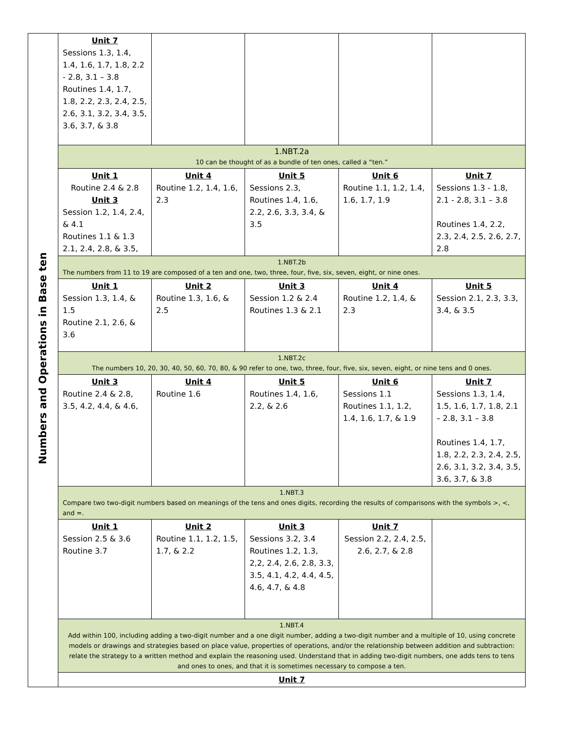| Numbers and Operations in Base ten | Unit 7 Sessions 1.3, 1.4, 1.4, 1.6, 1.7, 1.8, 2.2 - 2.8, 3.1 – 3.8 Routines 1.4, 1.7, 1.8, 2.2, 2.3, 2.4, 2.5, 2.6, 3.1, 3.2, 3.4, 3.5, 3.6, 3.7, & 3.8 | | | | |
| | 1.NBT.2a 10 can be thought of as a bundle of ten ones, called a “ten.” | | | | |
| | Unit 1 Routine 2.4 & 2.8 Unit 3 Session 1.2, 1.4, 2.4, & 4.1 Routines 1.1 & 1.3 2.1, 2.4, 2.8, & 3.5, | Unit 4 Routine 1.2, 1.4, 1.6, 2.3 | Unit 5 Sessions 2.3, Routines 1.4, 1.6, 2.2, 2.6, 3.3, 3.4, & 3.5 | Unit 6 Routine 1.1, 1.2, 1.4, 1.6, 1.7, 1.9 | Unit 7 Sessions 1.3 - 1.8, 2.1 - 2.8, 3.1 – 3.8 Routines 1.4, 2.2, 2.3, 2.4, 2.5, 2.6, 2.7, 2.8 |
| | 1.NBT.2b The numbers from 11 to 19 are composed of a ten and one, two, three, four, five, six, seven, eight, or nine ones. | | | | |
| | Unit 1 Session 1.3, 1.4, & 1.5 Routine 2.1, 2.6, & 3.6 | Unit 2 Routine 1.3, 1.6, & 2.5 | Unit 3 Session 1.2 & 2.4 Routines 1.3 & 2.1 | Unit 4 Routine 1.2, 1.4, & 2.3 | Unit 5 Session 2.1, 2.3, 3.3, 3.4, & 3.5 |
| | 1.NBT.2c The numbers 10, 20, 30, 40, 50, 60, 70, 80, & 90 refer to one, two, three, four, five, six, seven, eight, or nine tens and 0 ones. | | | | |
| | Unit 3 Routine 2.4 & 2.8, 3.5, 4.2, 4.4, & 4.6, | Unit 4 Routine 1.6 | Unit 5 Routines 1.4, 1.6, 2.2, & 2.6 | Unit 6 Sessions 1.1 Routines 1.1, 1.2, 1.4, 1.6, 1.7, & 1.9 | Unit 7 Sessions 1.3, 1.4, 1.5, 1.6, 1.7, 1.8, 2.1 – 2.8, 3.1 – 3.8 Routines 1.4, 1.7, 1.8, 2.2, 2.3, 2.4, 2.5, 2.6, 3.1, 3.2, 3.4, 3.5, 3.6, 3.7, & 3.8 |
| | 1.NBT.3 Compare two two-digit numbers based on meanings of the tens and ones digits, recording the results of comparisons with the symbols >, <, and =. | | | | |
| | Unit 1 Session 2.5 & 3.6 Routine 3.7 | Unit 2 Routine 1.1, 1.2, 1.5, 1.7, & 2.2 | Unit 3 Sessions 3.2, 3.4 Routines 1.2, 1.3, 2,2, 2.4, 2.6, 2.8, 3.3, 3.5, 4.1, 4.2, 4.4, 4.5, 4.6, 4.7, & 4.8 | Unit 7 Session 2.2, 2.4, 2.5, 2.6, 2.7, & 2.8 | |
| | 1.NBT.4 Add within 100, including adding a two-digit number and a one digit number, adding a two-digit number and a multiple of 10, using concrete models or drawings and strategies based on place value, properties of operations, and/or the relationship between addition and subtraction: relate the strategy to a written method and explain the reasoning used. Understand that in adding two-digit numbers, one adds tens to tens and ones to ones, and that it is sometimes necessary to compose a ten. | | | | |
| | Unit 7 | | | | |